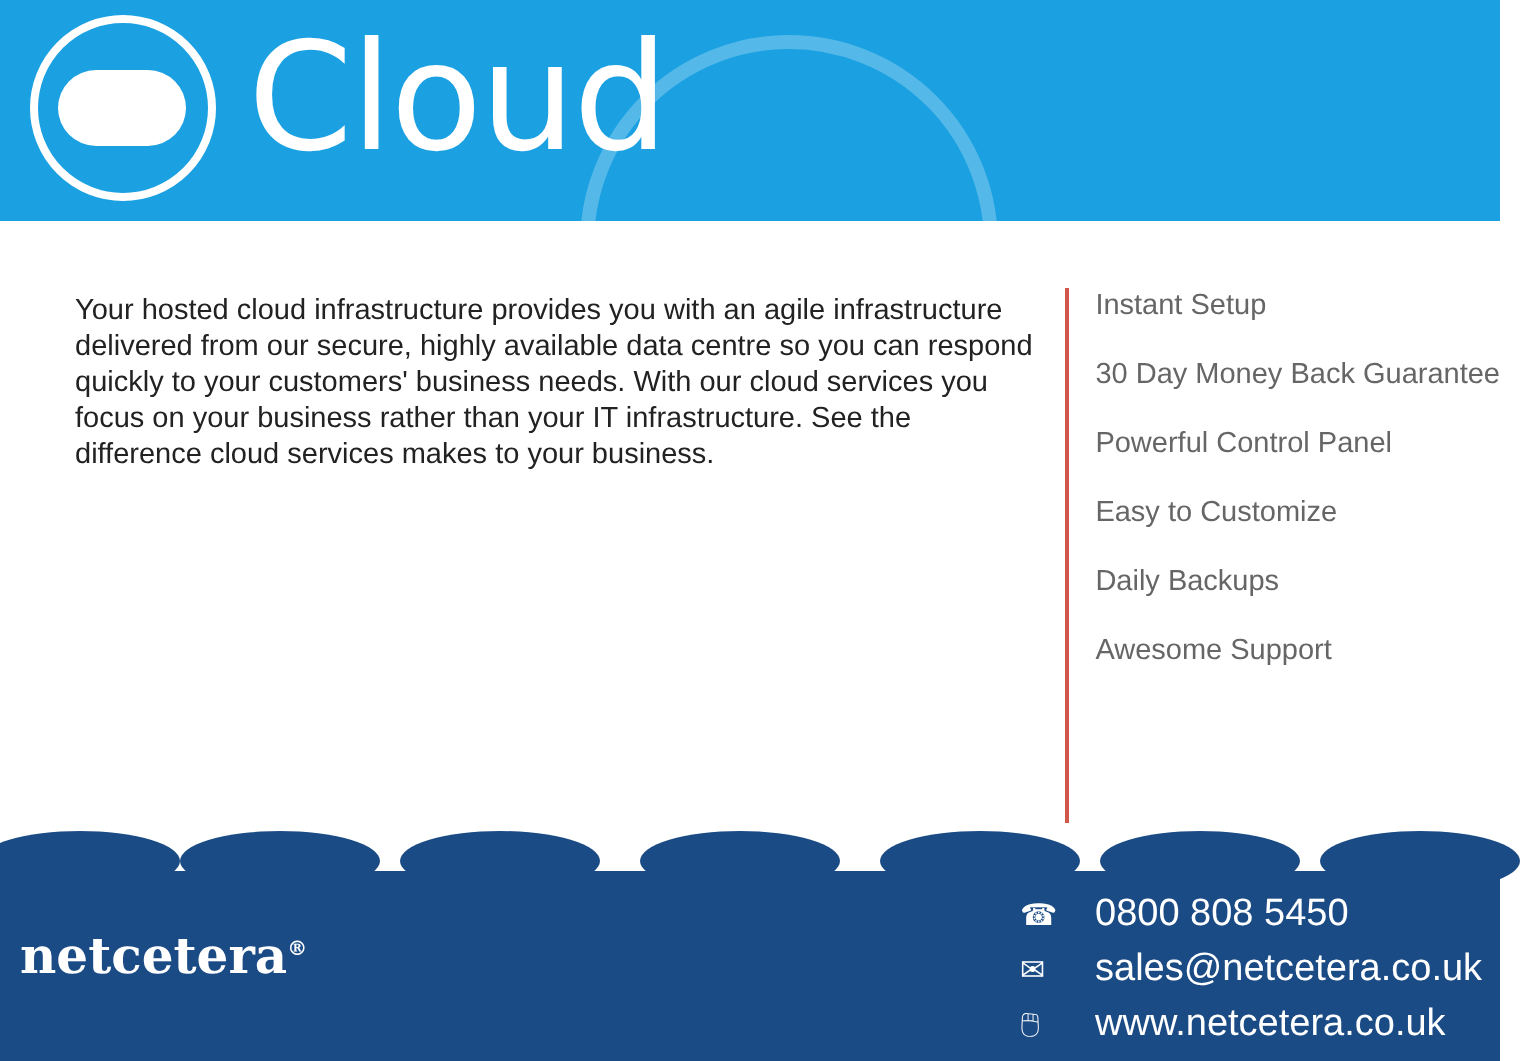Cloud
Your hosted cloud infrastructure provides you with an agile infrastructure delivered from our secure, highly available data centre so you can respond quickly to your customers' business needs. With our cloud services you focus on your business rather than your IT infrastructure. See the difference cloud services makes to your business.
Instant Setup
30 Day Money Back Guarantee
Powerful Control Panel
Easy to Customize
Daily Backups
Awesome Support
netcetera<sup>®</sup>
☎ 0800 808 5450
✉ sales@netcetera.co.uk
🖱 www.netcetera.co.uk